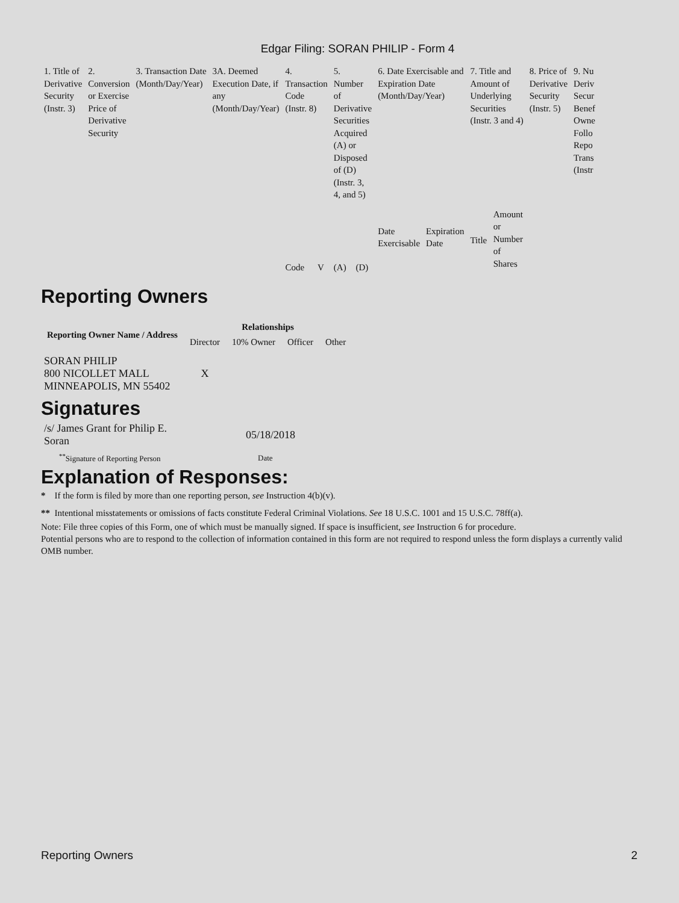Edgar Filing: SORAN PHILIP - Form 4
| 1. Title of Derivative Security (Instr. 3) | 2. Conversion or Exercise Price of Derivative Security | 3. Transaction Date (Month/Day/Year) | 3A. Deemed Execution Date, if any (Month/Day/Year) | 4. Transaction Code (Instr. 8) | | 5. Number of Derivative Securities Acquired (A) or Disposed of (D) (Instr. 3, 4, and 5) | | 6. Date Exercisable and Expiration Date (Month/Day/Year) | | 7. Title and Amount of Underlying Securities (Instr. 3 and 4) | | 8. Price of Derivative Security (Instr. 5) | 9. Nu Deriv Secur Benef Owne Follo Repo Trans (Instr |
| | | | | Code | V | (A) | (D) | Date Exercisable | Expiration Date | Title | Amount or Number of Shares | | |
Reporting Owners
| Reporting Owner Name / Address | Relationships | | | |
| --- | --- | --- | --- | --- |
| | Director | 10% Owner | Officer | Other |
| SORAN PHILIP 800 NICOLLET MALL MINNEAPOLIS, MN 55402 | X | | | |
Signatures
| /s/ James Grant for Philip E. Soran | 05/18/2018 |
| <sup>**</sup> Signature of Reporting Person | Date |
Explanation of Responses:
* If the form is filed by more than one reporting person, see Instruction 4(b)(v).
** Intentional misstatements or omissions of facts constitute Federal Criminal Violations. See 18 U.S.C. 1001 and 15 U.S.C. 78ff(a).
Note: File three copies of this Form, one of which must be manually signed. If space is insufficient, see Instruction 6 for procedure.
Potential persons who are to respond to the collection of information contained in this form are not required to respond unless the form displays a currently valid OMB number.
Reporting Owners 2